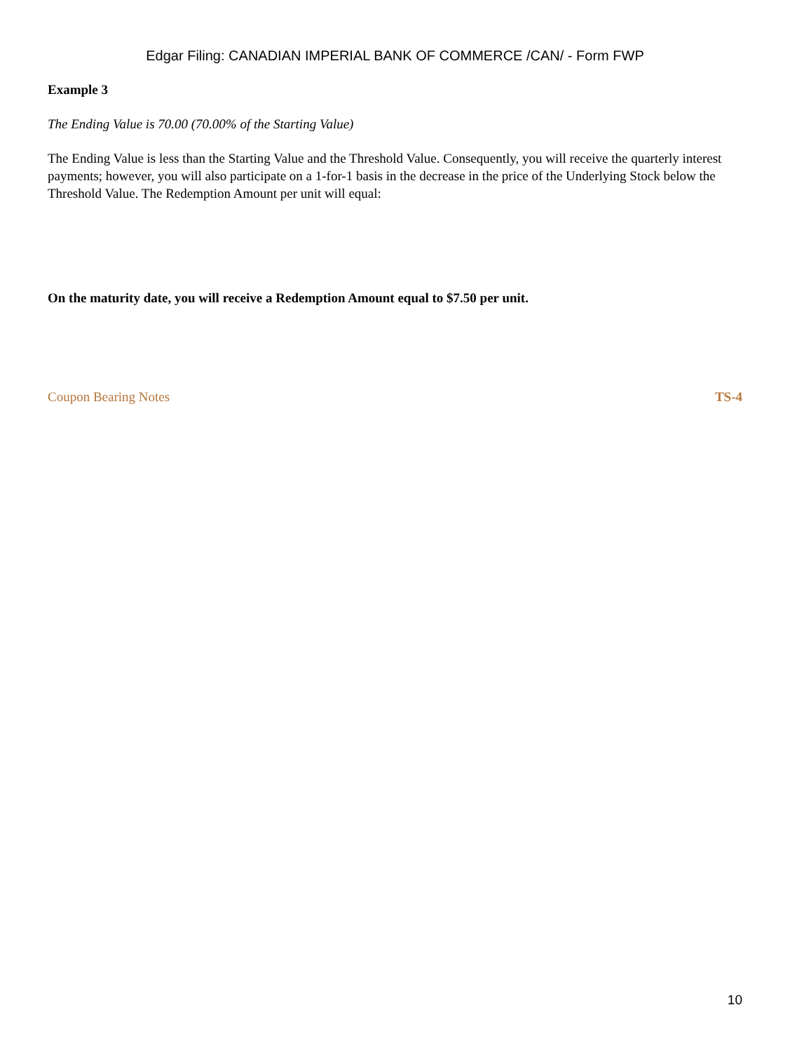Edgar Filing: CANADIAN IMPERIAL BANK OF COMMERCE /CAN/ - Form FWP
Example 3
The Ending Value is 70.00 (70.00% of the Starting Value)
The Ending Value is less than the Starting Value and the Threshold Value. Consequently, you will receive the quarterly interest payments; however, you will also participate on a 1-for-1 basis in the decrease in the price of the Underlying Stock below the Threshold Value. The Redemption Amount per unit will equal:
On the maturity date, you will receive a Redemption Amount equal to $7.50 per unit.
Coupon Bearing Notes TS-4
10